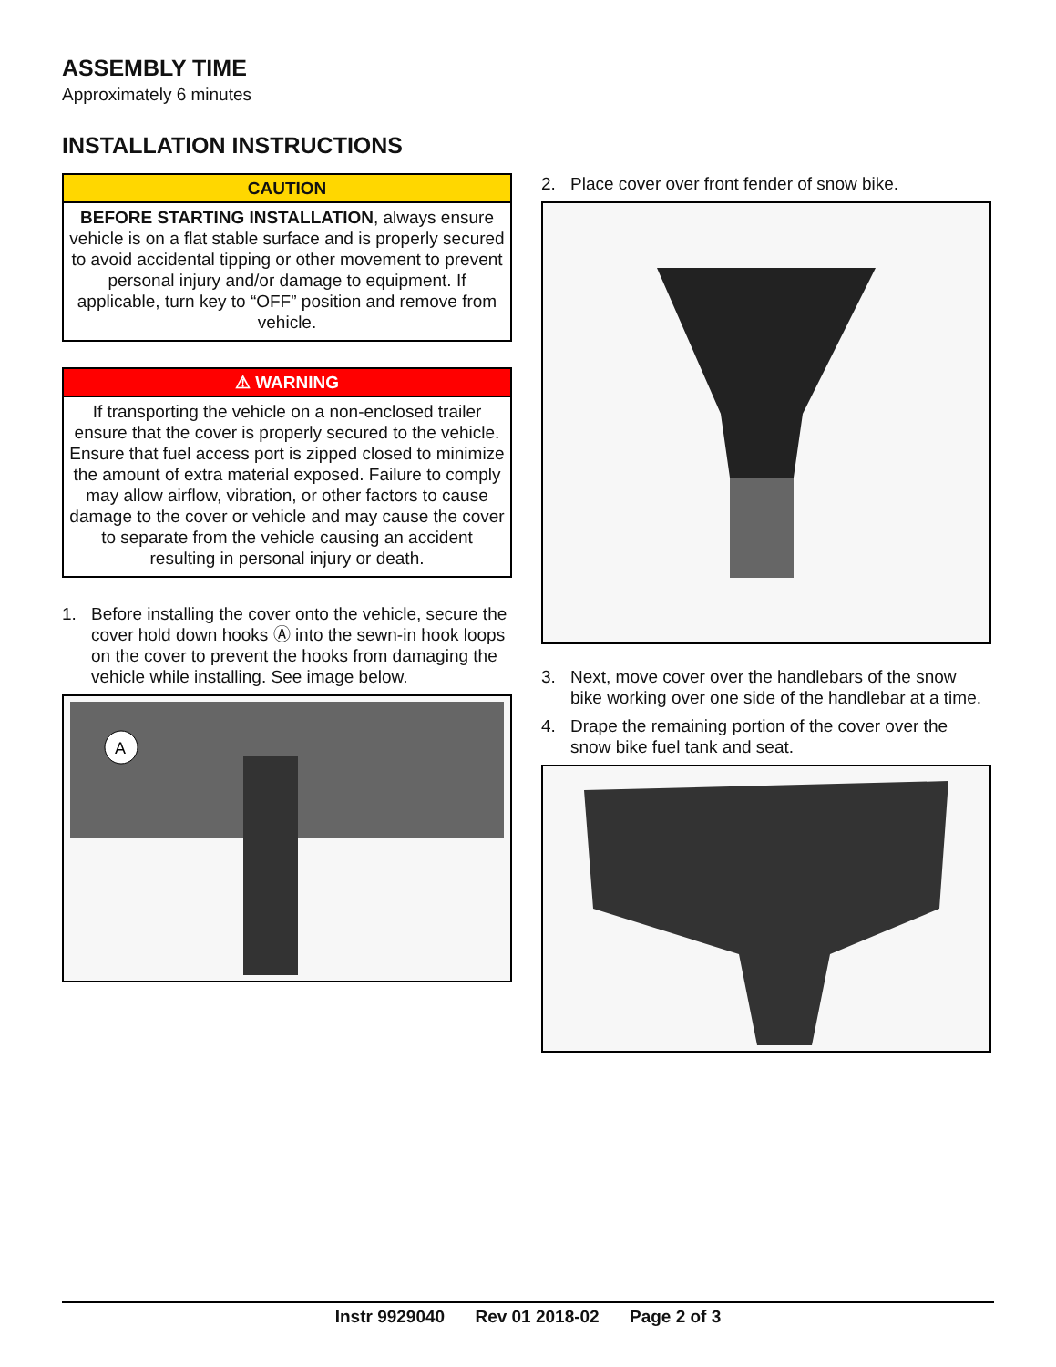ASSEMBLY TIME
Approximately 6 minutes
INSTALLATION INSTRUCTIONS
CAUTION
BEFORE STARTING INSTALLATION, always ensure vehicle is on a flat stable surface and is properly secured to avoid accidental tipping or other movement to prevent personal injury and/or damage to equipment. If applicable, turn key to “OFF” position and remove from vehicle.
⚠ WARNING
If transporting the vehicle on a non-enclosed trailer ensure that the cover is properly secured to the vehicle. Ensure that fuel access port is zipped closed to minimize the amount of extra material exposed. Failure to comply may allow airflow, vibration, or other factors to cause damage to the cover or vehicle and may cause the cover to separate from the vehicle causing an accident resulting in personal injury or death.
1. Before installing the cover onto the vehicle, secure the cover hold down hooks Ⓐ into the sewn-in hook loops on the cover to prevent the hooks from damaging the vehicle while installing. See image below.
A
2. Place cover over front fender of snow bike.
3. Next, move cover over the handlebars of the snow bike working over one side of the handlebar at a time.
4. Drape the remaining portion of the cover over the snow bike fuel tank and seat.
Instr 9929040 Rev 01 2018-02 Page 2 of 3